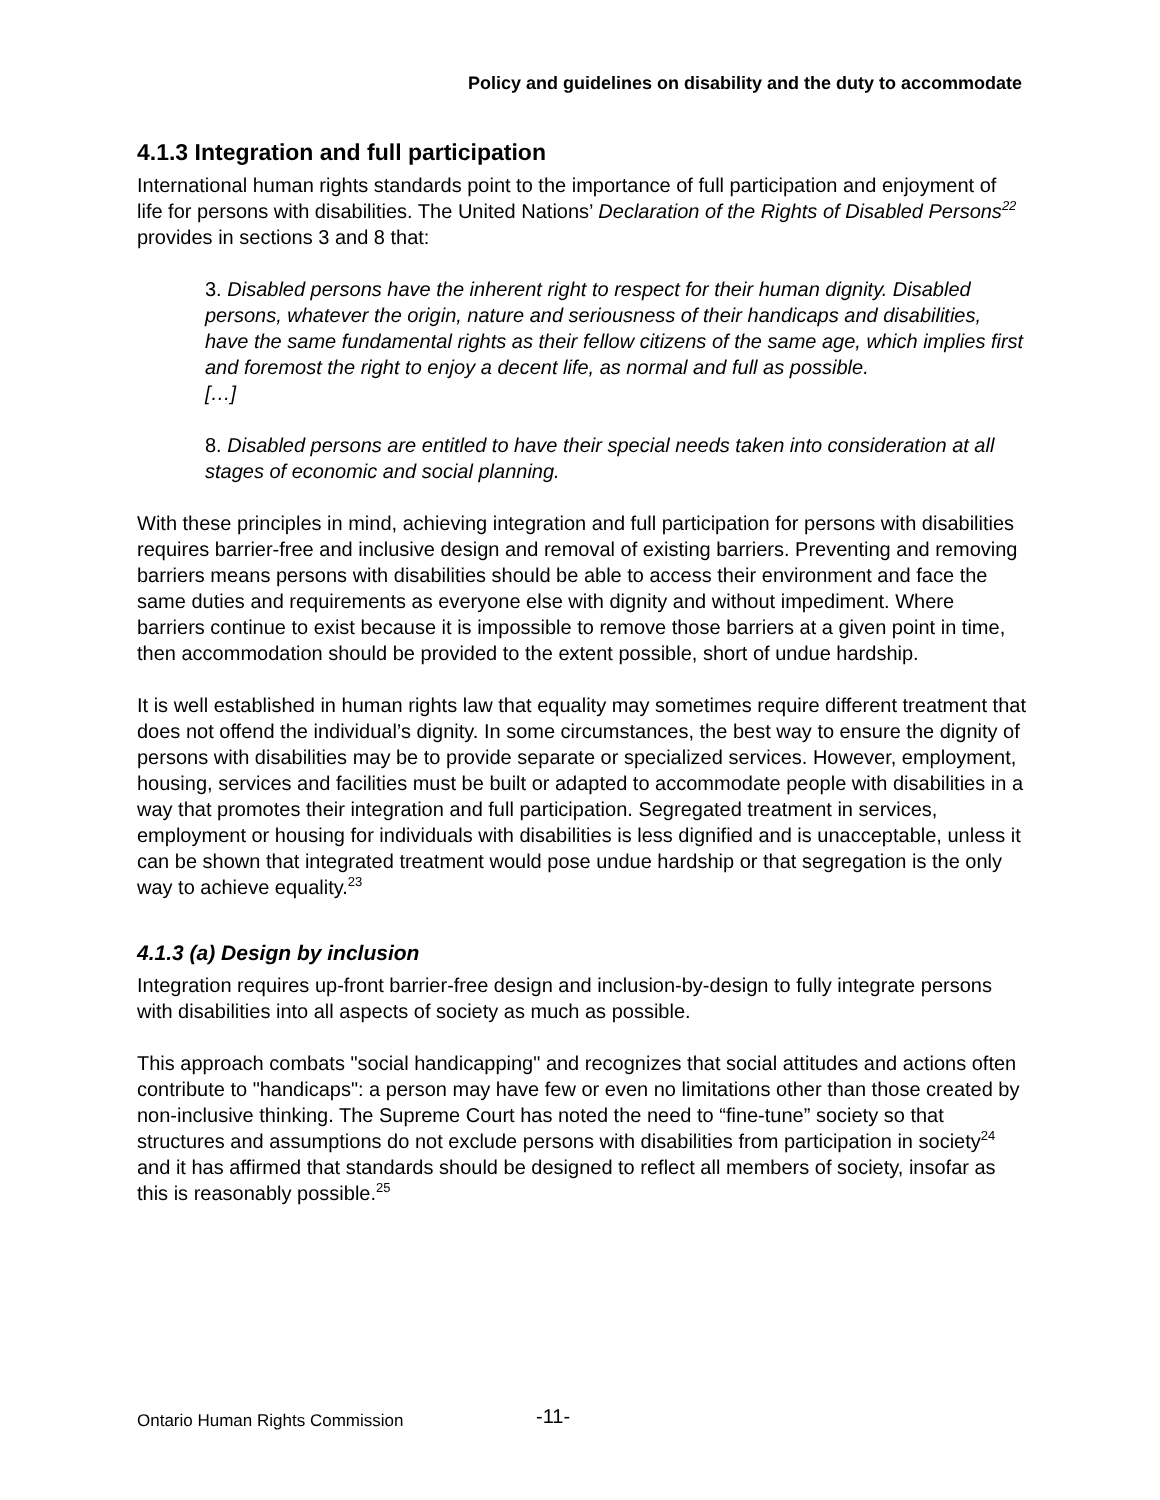Policy and guidelines on disability and the duty to accommodate
4.1.3 Integration and full participation
International human rights standards point to the importance of full participation and enjoyment of life for persons with disabilities. The United Nations’ Declaration of the Rights of Disabled Persons<sup>22</sup> provides in sections 3 and 8 that:
3. Disabled persons have the inherent right to respect for their human dignity. Disabled persons, whatever the origin, nature and seriousness of their handicaps and disabilities, have the same fundamental rights as their fellow citizens of the same age, which implies first and foremost the right to enjoy a decent life, as normal and full as possible.
[…]
8. Disabled persons are entitled to have their special needs taken into consideration at all stages of economic and social planning.
With these principles in mind, achieving integration and full participation for persons with disabilities requires barrier-free and inclusive design and removal of existing barriers. Preventing and removing barriers means persons with disabilities should be able to access their environment and face the same duties and requirements as everyone else with dignity and without impediment. Where barriers continue to exist because it is impossible to remove those barriers at a given point in time, then accommodation should be provided to the extent possible, short of undue hardship.
It is well established in human rights law that equality may sometimes require different treatment that does not offend the individual’s dignity. In some circumstances, the best way to ensure the dignity of persons with disabilities may be to provide separate or specialized services. However, employment, housing, services and facilities must be built or adapted to accommodate people with disabilities in a way that promotes their integration and full participation. Segregated treatment in services, employment or housing for individuals with disabilities is less dignified and is unacceptable, unless it can be shown that integrated treatment would pose undue hardship or that segregation is the only way to achieve equality.<sup>23</sup>
4.1.3 (a) Design by inclusion
Integration requires up-front barrier-free design and inclusion-by-design to fully integrate persons with disabilities into all aspects of society as much as possible.
This approach combats "social handicapping" and recognizes that social attitudes and actions often contribute to "handicaps": a person may have few or even no limitations other than those created by non-inclusive thinking. The Supreme Court has noted the need to “fine-tune” society so that structures and assumptions do not exclude persons with disabilities from participation in society<sup>24</sup> and it has affirmed that standards should be designed to reflect all members of society, insofar as this is reasonably possible.<sup>25</sup>
Ontario Human Rights Commission
-11-